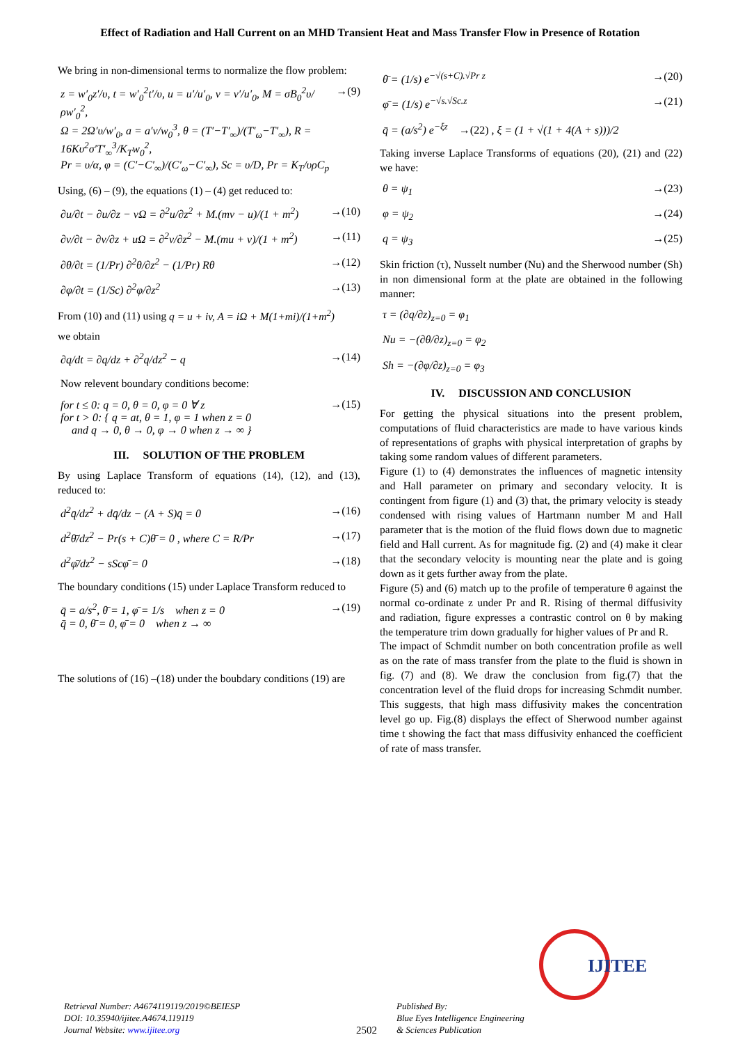Effect of Radiation and Hall Current on an MHD Transient Heat and Mass Transfer Flow in Presence of Rotation
We bring in non-dimensional terms to normalize the flow problem:
z = w′<sub>0</sub>z′/υ, t = w′<sub>0</sub><sup>2</sup>t′/υ, u = u′/u′<sub>0</sub>, v = v′/u′<sub>0</sub>, M = σB<sub>0</sub><sup>2</sup>υ/ρw′<sub>0</sub><sup>2</sup>,
Ω = 2Ω′υ/w′<sub>0</sub>, a = a′v/w<sub>0</sub><sup>3</sup>, θ = (T′−T′<sub>∞</sub>)/(T′<sub>ω</sub>−T′<sub>∞</sub>), R = 16Kυ<sup>2</sup>σ′T′<sub>∞</sub><sup>3</sup>/K<sub>T</sub>w<sub>0</sub><sup>2</sup>,
Pr = υ/α, φ = (C′−C′<sub>∞</sub>)/(C′<sub>ω</sub>−C′<sub>∞</sub>), Sc = υ/D, Pr = K<sub>T</sub>/υρC<sub>p</sub>
→(9)
Using, (6) – (9), the equations (1) – (4) get reduced to:
∂u/∂t − ∂u/∂z − vΩ = ∂<sup>2</sup>u/∂z<sup>2</sup> + M.(mv − u)/(1 + m<sup>2</sup>)
→(10)
∂v/∂t − ∂v/∂z + uΩ = ∂<sup>2</sup>v/∂z<sup>2</sup> − M.(mu + v)/(1 + m<sup>2</sup>)
→(11)
∂θ/∂t = (1/Pr) ∂<sup>2</sup>θ/∂z<sup>2</sup> − (1/Pr) Rθ
→(12)
∂φ/∂t = (1/Sc) ∂<sup>2</sup>φ/∂z<sup>2</sup> →(13)
From (10) and (11) using q = u + iv, A = iΩ + M(1+mi)/(1+m<sup>2</sup>)
we obtain
∂q/dt = ∂q/dz + ∂<sup>2</sup>q/dz<sup>2</sup> − q →(14)
Now relevent boundary conditions become:
for t ≤ 0: q = 0, θ = 0, φ = 0 ∀ z
for t > 0: { q = at, θ = 1, φ = 1 when z = 0
and q → 0, θ → 0, φ → 0 when z → ∞ }
→(15)
III. SOLUTION OF THE PROBLEM
By using Laplace Transform of equations (14), (12), and (13), reduced to:
d<sup>2</sup>q̄/dz<sup>2</sup> + dq̄/dz − (A + S)q̄ = 0
→(16)
d<sup>2</sup>θ̄/dz<sup>2</sup> − Pr(s + C)θ̄ = 0 , where C = R/Pr
→(17)
d<sup>2</sup>φ̄/dz<sup>2</sup> − sScφ̄ = 0 →(18)
The boundary conditions (15) under Laplace Transform reduced to
q̄ = a/s<sup>2</sup>, θ̄ = 1, φ̄ = 1/s when z = 0
q̄ = 0, θ̄ = 0, φ̄ = 0 when z → ∞
→(19)
The solutions of (16) –(18) under the boubdary conditions (19) are
θ̄ = (1/s) e<sup>−√(s+C).√Pr z</sup> →(20)
φ̄ = (1/s) e<sup>−√s.√Sc.z</sup> →(21)
q̄ = (a/s<sup>2</sup>) e<sup>−ξz</sup> →(22) , ξ = (1 + √(1 + 4(A + s)))/2
Taking inverse Laplace Transforms of equations (20), (21) and (22) we have:
θ = ψ<sub>1</sub> →(23)
φ = ψ<sub>2</sub> →(24)
q = ψ<sub>3</sub> →(25)
Skin friction (τ), Nusselt number (Nu) and the Sherwood number (Sh) in non dimensional form at the plate are obtained in the following manner:
τ = (∂q/∂z)<sub>z=0</sub> = φ<sub>1</sub>
Nu = −(∂θ/∂z)<sub>z=0</sub> = φ<sub>2</sub>
Sh = −(∂φ/∂z)<sub>z=0</sub> = φ<sub>3</sub>
IV. DISCUSSION AND CONCLUSION
For getting the physical situations into the present problem, computations of fluid characteristics are made to have various kinds of representations of graphs with physical interpretation of graphs by taking some random values of different parameters.
Figure (1) to (4) demonstrates the influences of magnetic intensity and Hall parameter on primary and secondary velocity. It is contingent from figure (1) and (3) that, the primary velocity is steady condensed with rising values of Hartmann number M and Hall parameter that is the motion of the fluid flows down due to magnetic field and Hall current. As for magnitude fig. (2) and (4) make it clear that the secondary velocity is mounting near the plate and is going down as it gets further away from the plate.
Figure (5) and (6) match up to the profile of temperature θ against the normal co-ordinate z under Pr and R. Rising of thermal diffusivity and radiation, figure expresses a contrastic control on θ by making the temperature trim down gradually for higher values of Pr and R.
The impact of Schmdit number on both concentration profile as well as on the rate of mass transfer from the plate to the fluid is shown in fig. (7) and (8). We draw the conclusion from fig.(7) that the concentration level of the fluid drops for increasing Schmdit number. This suggests, that high mass diffusivity makes the concentration level go up. Fig.(8) displays the effect of Sherwood number against time t showing the fact that mass diffusivity enhanced the coefficient of rate of mass transfer.
Retrieval Number: A4674119119/2019©BEIESP
DOI: 10.35940/ijitee.A4674.119119
Journal Website: www.ijitee.org
2502
Published By:
Blue Eyes Intelligence Engineering
& Sciences Publication
IJITEE